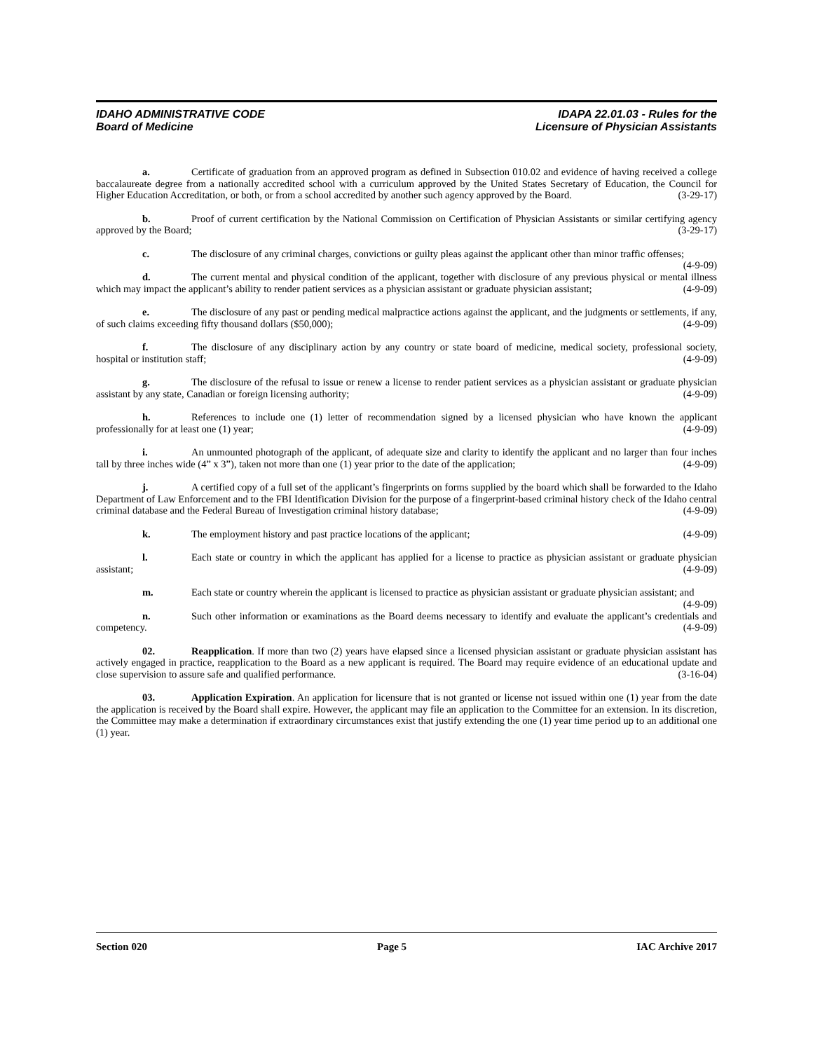IDAHO ADMINISTRATIVE CODE
Board of Medicine
IDAPA 22.01.03 - Rules for the
Licensure of Physician Assistants
a. Certificate of graduation from an approved program as defined in Subsection 010.02 and evidence of having received a college baccalaureate degree from a nationally accredited school with a curriculum approved by the United States Secretary of Education, the Council for Higher Education Accreditation, or both, or from a school accredited by another such agency approved by the Board. (3-29-17)
b. Proof of current certification by the National Commission on Certification of Physician Assistants or similar certifying agency approved by the Board; (3-29-17)
c. The disclosure of any criminal charges, convictions or guilty pleas against the applicant other than minor traffic offenses; (4-9-09)
d. The current mental and physical condition of the applicant, together with disclosure of any previous physical or mental illness which may impact the applicant’s ability to render patient services as a physician assistant or graduate physician assistant; (4-9-09)
e. The disclosure of any past or pending medical malpractice actions against the applicant, and the judgments or settlements, if any, of such claims exceeding fifty thousand dollars ($50,000); (4-9-09)
f. The disclosure of any disciplinary action by any country or state board of medicine, medical society, professional society, hospital or institution staff; (4-9-09)
g. The disclosure of the refusal to issue or renew a license to render patient services as a physician assistant or graduate physician assistant by any state, Canadian or foreign licensing authority; (4-9-09)
h. References to include one (1) letter of recommendation signed by a licensed physician who have known the applicant professionally for at least one (1) year; (4-9-09)
i. An unmounted photograph of the applicant, of adequate size and clarity to identify the applicant and no larger than four inches tall by three inches wide (4” x 3”), taken not more than one (1) year prior to the date of the application; (4-9-09)
j. A certified copy of a full set of the applicant’s fingerprints on forms supplied by the board which shall be forwarded to the Idaho Department of Law Enforcement and to the FBI Identification Division for the purpose of a fingerprint-based criminal history check of the Idaho central criminal database and the Federal Bureau of Investigation criminal history database; (4-9-09)
k. The employment history and past practice locations of the applicant; (4-9-09)
l. Each state or country in which the applicant has applied for a license to practice as physician assistant or graduate physician assistant; (4-9-09)
m. Each state or country wherein the applicant is licensed to practice as physician assistant or graduate physician assistant; and (4-9-09)
n. Such other information or examinations as the Board deems necessary to identify and evaluate the applicant’s credentials and competency. (4-9-09)
02. Reapplication. If more than two (2) years have elapsed since a licensed physician assistant or graduate physician assistant has actively engaged in practice, reapplication to the Board as a new applicant is required. The Board may require evidence of an educational update and close supervision to assure safe and qualified performance. (3-16-04)
03. Application Expiration. An application for licensure that is not granted or license not issued within one (1) year from the date the application is received by the Board shall expire. However, the applicant may file an application to the Committee for an extension. In its discretion, the Committee may make a determination if extraordinary circumstances exist that justify extending the one (1) year time period up to an additional one (1) year.
Section 020 Page 5 IAC Archive 2017